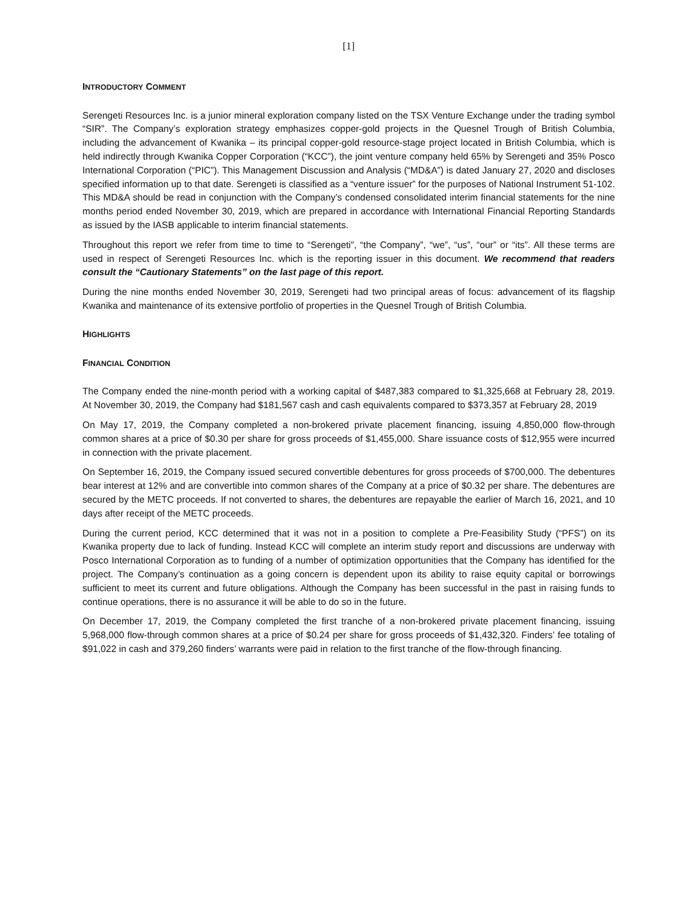[1]
INTRODUCTORY COMMENT
Serengeti Resources Inc. is a junior mineral exploration company listed on the TSX Venture Exchange under the trading symbol “SIR”. The Company’s exploration strategy emphasizes copper-gold projects in the Quesnel Trough of British Columbia, including the advancement of Kwanika – its principal copper-gold resource-stage project located in British Columbia, which is held indirectly through Kwanika Copper Corporation (“KCC”), the joint venture company held 65% by Serengeti and 35% Posco International Corporation (“PIC”). This Management Discussion and Analysis (“MD&A”) is dated January 27, 2020 and discloses specified information up to that date. Serengeti is classified as a “venture issuer” for the purposes of National Instrument 51-102. This MD&A should be read in conjunction with the Company’s condensed consolidated interim financial statements for the nine months period ended November 30, 2019, which are prepared in accordance with International Financial Reporting Standards as issued by the IASB applicable to interim financial statements.
Throughout this report we refer from time to time to “Serengeti”, “the Company”, “we”, “us”, “our” or “its”. All these terms are used in respect of Serengeti Resources Inc. which is the reporting issuer in this document. We recommend that readers consult the “Cautionary Statements” on the last page of this report.
During the nine months ended November 30, 2019, Serengeti had two principal areas of focus: advancement of its flagship Kwanika and maintenance of its extensive portfolio of properties in the Quesnel Trough of British Columbia.
HIGHLIGHTS
FINANCIAL CONDITION
The Company ended the nine-month period with a working capital of $487,383 compared to $1,325,668 at February 28, 2019. At November 30, 2019, the Company had $181,567 cash and cash equivalents compared to $373,357 at February 28, 2019
On May 17, 2019, the Company completed a non-brokered private placement financing, issuing 4,850,000 flow-through common shares at a price of $0.30 per share for gross proceeds of $1,455,000. Share issuance costs of $12,955 were incurred in connection with the private placement.
On September 16, 2019, the Company issued secured convertible debentures for gross proceeds of $700,000. The debentures bear interest at 12% and are convertible into common shares of the Company at a price of $0.32 per share. The debentures are secured by the METC proceeds. If not converted to shares, the debentures are repayable the earlier of March 16, 2021, and 10 days after receipt of the METC proceeds.
During the current period, KCC determined that it was not in a position to complete a Pre-Feasibility Study (“PFS”) on its Kwanika property due to lack of funding. Instead KCC will complete an interim study report and discussions are underway with Posco International Corporation as to funding of a number of optimization opportunities that the Company has identified for the project. The Company’s continuation as a going concern is dependent upon its ability to raise equity capital or borrowings sufficient to meet its current and future obligations. Although the Company has been successful in the past in raising funds to continue operations, there is no assurance it will be able to do so in the future.
On December 17, 2019, the Company completed the first tranche of a non-brokered private placement financing, issuing 5,968,000 flow-through common shares at a price of $0.24 per share for gross proceeds of $1,432,320. Finders’ fee totaling of $91,022 in cash and 379,260 finders’ warrants were paid in relation to the first tranche of the flow-through financing.